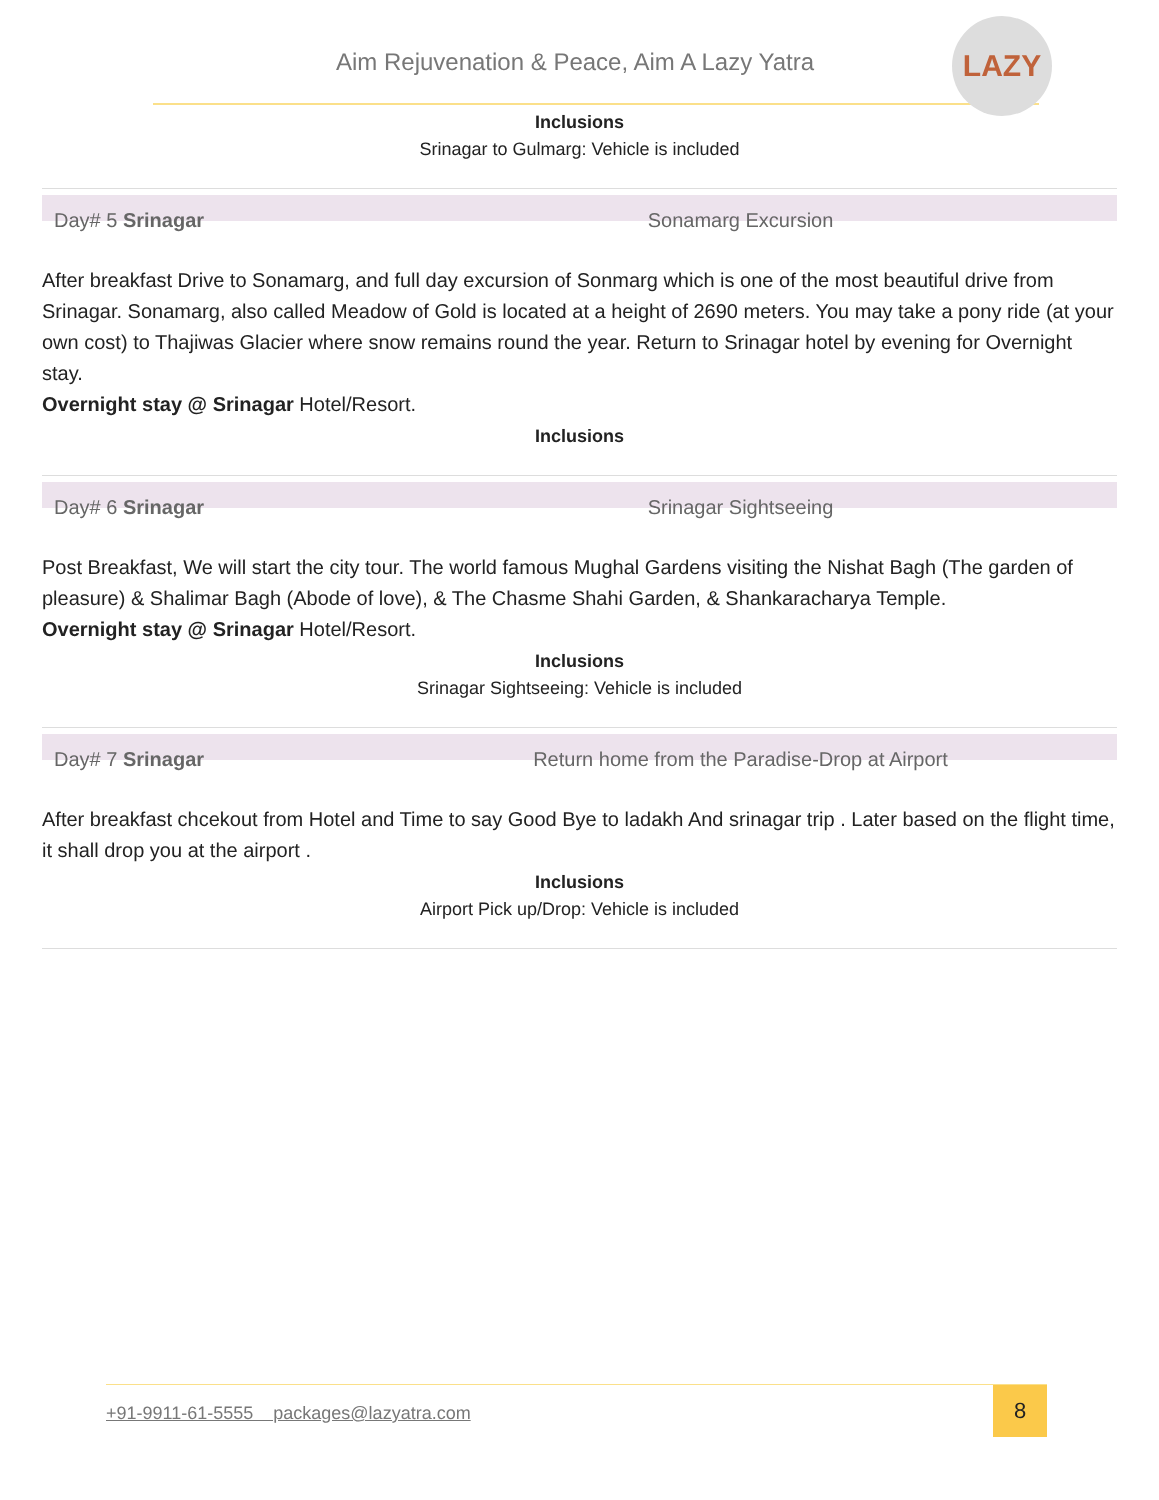Aim Rejuvenation & Peace, Aim A Lazy Yatra
LAZY
Inclusions
Srinagar to Gulmarg: Vehicle is included
Day# 5 Srinagar Sonamarg Excursion
After breakfast Drive to Sonamarg, and full day excursion of Sonmarg which is one of the most beautiful drive from Srinagar. Sonamarg, also called Meadow of Gold is located at a height of 2690 meters. You may take a pony ride (at your own cost) to Thajiwas Glacier where snow remains round the year. Return to Srinagar hotel by evening for Overnight stay.
Overnight stay @ Srinagar Hotel/Resort.
Inclusions
Day# 6 Srinagar Srinagar Sightseeing
Post Breakfast, We will start the city tour. The world famous Mughal Gardens visiting the Nishat Bagh (The garden of pleasure) & Shalimar Bagh (Abode of love), & The Chasme Shahi Garden, & Shankaracharya Temple.
Overnight stay @ Srinagar Hotel/Resort.
Inclusions
Srinagar Sightseeing: Vehicle is included
Day# 7 Srinagar Return home from the Paradise-Drop at Airport
After breakfast chcekout from Hotel and Time to say Good Bye to ladakh And srinagar trip . Later based on the flight time, it shall drop you at the airport .
Inclusions
Airport Pick up/Drop: Vehicle is included
+91-9911-61-5555 packages@lazyatra.com
8